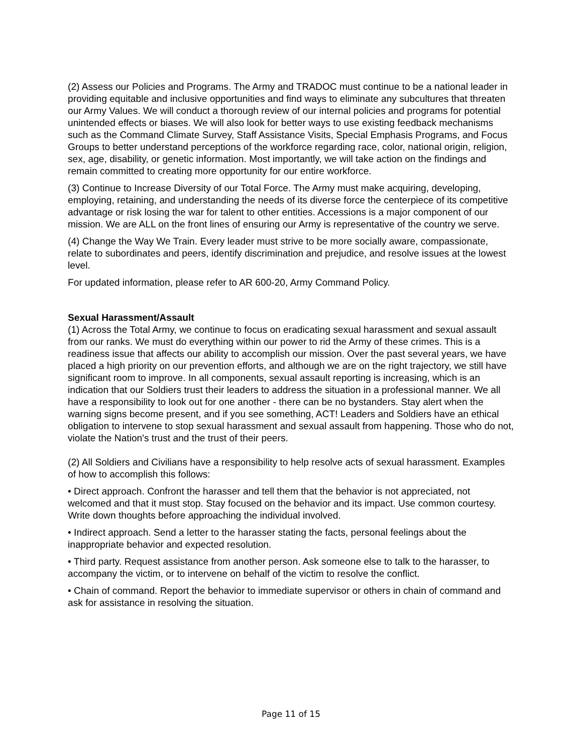(2) Assess our Policies and Programs. The Army and TRADOC must continue to be a national leader in providing equitable and inclusive opportunities and find ways to eliminate any subcultures that threaten our Army Values. We will conduct a thorough review of our internal policies and programs for potential unintended effects or biases. We will also look for better ways to use existing feedback mechanisms such as the Command Climate Survey, Staff Assistance Visits, Special Emphasis Programs, and Focus Groups to better understand perceptions of the workforce regarding race, color, national origin, religion, sex, age, disability, or genetic information. Most importantly, we will take action on the findings and remain committed to creating more opportunity for our entire workforce.
(3) Continue to Increase Diversity of our Total Force. The Army must make acquiring, developing, employing, retaining, and understanding the needs of its diverse force the centerpiece of its competitive advantage or risk losing the war for talent to other entities. Accessions is a major component of our mission. We are ALL on the front lines of ensuring our Army is representative of the country we serve.
(4) Change the Way We Train. Every leader must strive to be more socially aware, compassionate, relate to subordinates and peers, identify discrimination and prejudice, and resolve issues at the lowest level.
For updated information, please refer to AR 600-20, Army Command Policy.
Sexual Harassment/Assault
(1) Across the Total Army, we continue to focus on eradicating sexual harassment and sexual assault from our ranks. We must do everything within our power to rid the Army of these crimes. This is a readiness issue that affects our ability to accomplish our mission. Over the past several years, we have placed a high priority on our prevention efforts, and although we are on the right trajectory, we still have significant room to improve. In all components, sexual assault reporting is increasing, which is an indication that our Soldiers trust their leaders to address the situation in a professional manner. We all have a responsibility to look out for one another - there can be no bystanders. Stay alert when the warning signs become present, and if you see something, ACT! Leaders and Soldiers have an ethical obligation to intervene to stop sexual harassment and sexual assault from happening. Those who do not, violate the Nation's trust and the trust of their peers.
(2) All Soldiers and Civilians have a responsibility to help resolve acts of sexual harassment. Examples of how to accomplish this follows:
• Direct approach. Confront the harasser and tell them that the behavior is not appreciated, not welcomed and that it must stop. Stay focused on the behavior and its impact. Use common courtesy. Write down thoughts before approaching the individual involved.
• Indirect approach. Send a letter to the harasser stating the facts, personal feelings about the inappropriate behavior and expected resolution.
• Third party. Request assistance from another person. Ask someone else to talk to the harasser, to accompany the victim, or to intervene on behalf of the victim to resolve the conflict.
• Chain of command. Report the behavior to immediate supervisor or others in chain of command and ask for assistance in resolving the situation.
Page 11 of 15